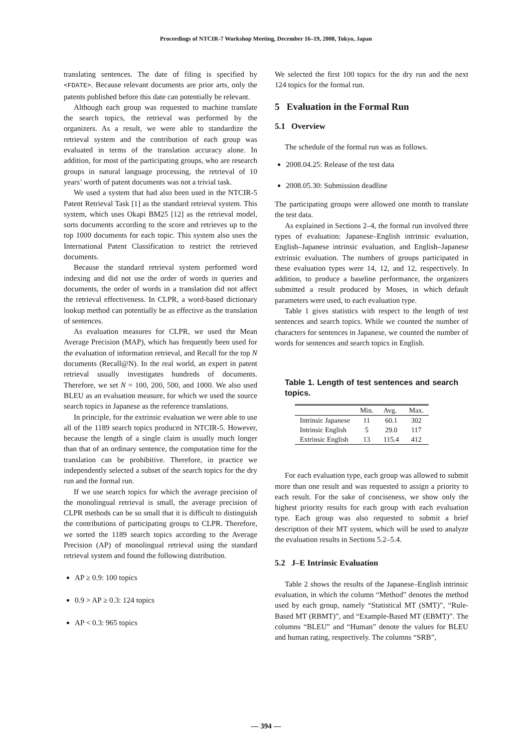Proceedings of NTCIR-7 Workshop Meeting, December 16–19, 2008, Tokyo, Japan
translating sentences. The date of filing is specified by <FDATE>. Because relevant documents are prior arts, only the patents published before this date can potentially be relevant.
Although each group was requested to machine translate the search topics, the retrieval was performed by the organizers. As a result, we were able to standardize the retrieval system and the contribution of each group was evaluated in terms of the translation accuracy alone. In addition, for most of the participating groups, who are research groups in natural language processing, the retrieval of 10 years’ worth of patent documents was not a trivial task.
We used a system that had also been used in the NTCIR-5 Patent Retrieval Task [1] as the standard retrieval system. This system, which uses Okapi BM25 [12] as the retrieval model, sorts documents according to the score and retrieves up to the top 1000 documents for each topic. This system also uses the International Patent Classification to restrict the retrieved documents.
Because the standard retrieval system performed word indexing and did not use the order of words in queries and documents, the order of words in a translation did not affect the retrieval effectiveness. In CLPR, a word-based dictionary lookup method can potentially be as effective as the translation of sentences.
As evaluation measures for CLPR, we used the Mean Average Precision (MAP), which has frequently been used for the evaluation of information retrieval, and Recall for the top N documents (Recall@N). In the real world, an expert in patent retrieval usually investigates hundreds of documents. Therefore, we set N = 100, 200, 500, and 1000. We also used BLEU as an evaluation measure, for which we used the source search topics in Japanese as the reference translations.
In principle, for the extrinsic evaluation we were able to use all of the 1189 search topics produced in NTCIR-5. However, because the length of a single claim is usually much longer than that of an ordinary sentence, the computation time for the translation can be prohibitive. Therefore, in practice we independently selected a subset of the search topics for the dry run and the formal run.
If we use search topics for which the average precision of the monolingual retrieval is small, the average precision of CLPR methods can be so small that it is difficult to distinguish the contributions of participating groups to CLPR. Therefore, we sorted the 1189 search topics according to the Average Precision (AP) of monolingual retrieval using the standard retrieval system and found the following distribution.
AP ≥ 0.9: 100 topics
0.9 > AP ≥ 0.3: 124 topics
AP < 0.3: 965 topics
We selected the first 100 topics for the dry run and the next 124 topics for the formal run.
5 Evaluation in the Formal Run
5.1 Overview
The schedule of the formal run was as follows.
2008.04.25: Release of the test data
2008.05.30: Submission deadline
The participating groups were allowed one month to translate the test data.
As explained in Sections 2–4, the formal run involved three types of evaluation: Japanese–English intrinsic evaluation, English–Japanese intrinsic evaluation, and English–Japanese extrinsic evaluation. The numbers of groups participated in these evaluation types were 14, 12, and 12, respectively. In addition, to produce a baseline performance, the organizers submitted a result produced by Moses, in which default parameters were used, to each evaluation type.
Table 1 gives statistics with respect to the length of test sentences and search topics. While we counted the number of characters for sentences in Japanese, we counted the number of words for sentences and search topics in English.
Table 1. Length of test sentences and search topics.
| | Min. | Avg. | Max. |
| --- | --- | --- | --- |
| Intrinsic Japanese | 11 | 60.1 | 302 |
| Intrinsic English | 5 | 29.0 | 117 |
| Extrinsic English | 13 | 115.4 | 412 |
For each evaluation type, each group was allowed to submit more than one result and was requested to assign a priority to each result. For the sake of conciseness, we show only the highest priority results for each group with each evaluation type. Each group was also requested to submit a brief description of their MT system, which will be used to analyze the evaluation results in Sections 5.2–5.4.
5.2 J–E Intrinsic Evaluation
Table 2 shows the results of the Japanese–English intrinsic evaluation, in which the column “Method” denotes the method used by each group, namely “Statistical MT (SMT)”, “Rule-Based MT (RBMT)”, and “Example-Based MT (EBMT)”. The columns “BLEU” and “Human” denote the values for BLEU and human rating, respectively. The columns “SRB”,
— 394 —